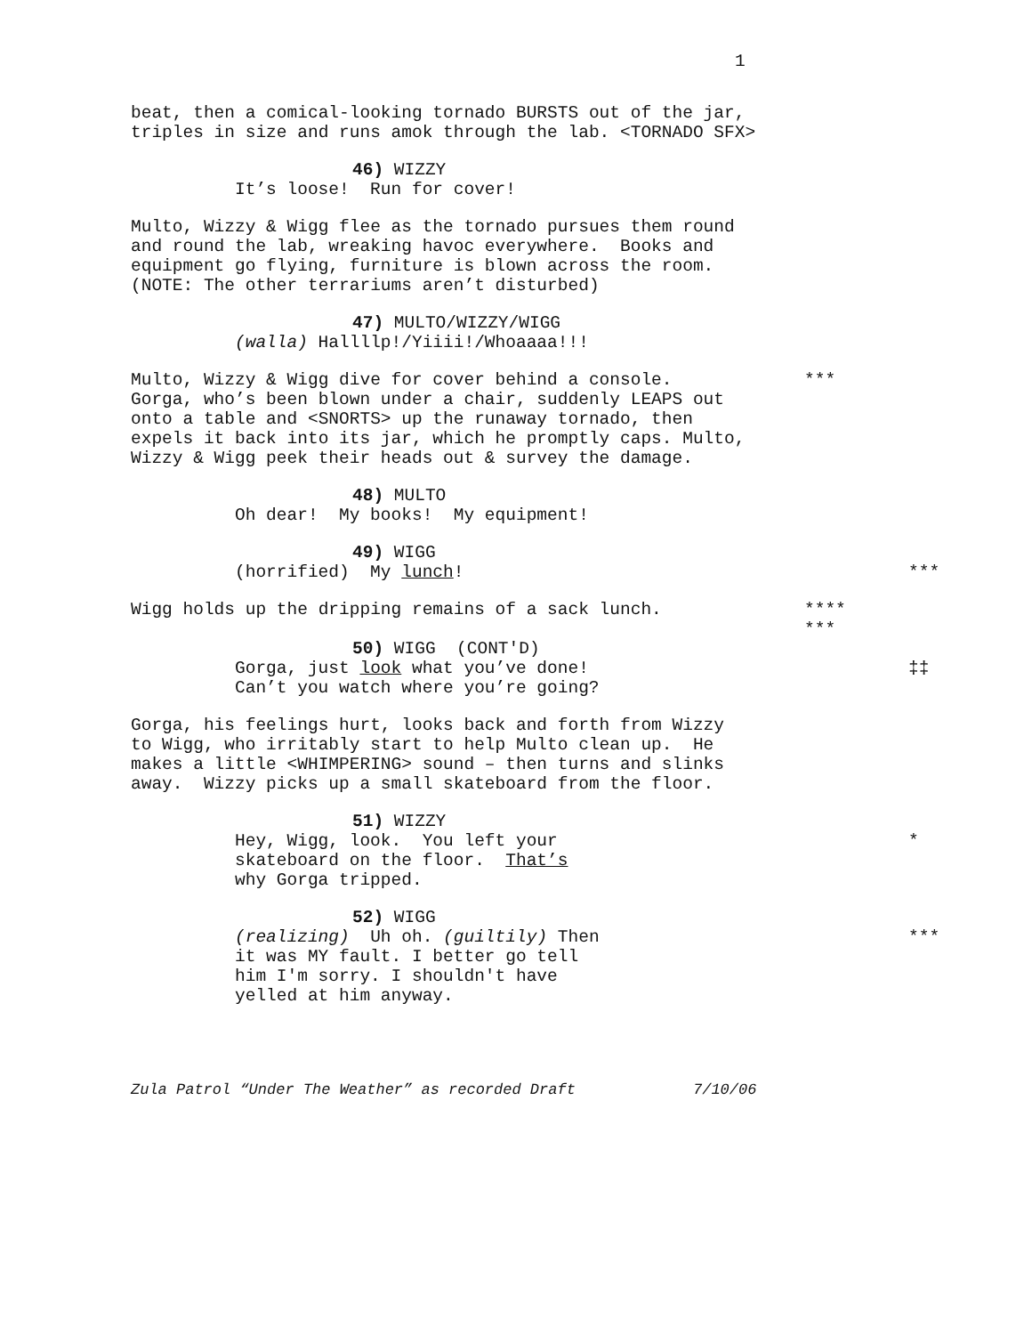1
beat, then a comical-looking tornado BURSTS out of the jar, triples in size and runs amok through the lab. <TORNADO SFX>
46) WIZZY
It’s loose! Run for cover!
Multo, Wizzy & Wigg flee as the tornado pursues them round and round the lab, wreaking havoc everywhere. Books and equipment go flying, furniture is blown across the room. (NOTE: The other terrariums aren’t disturbed)
47) MULTO/WIZZY/WIGG
(walla) Hallllp!/Yiiii!/Whoaaaa!!!
Multo, Wizzy & Wigg dive for cover behind a console. Gorga, who’s been blown under a chair, suddenly LEAPS out onto a table and <SNORTS> up the runaway tornado, then expels it back into its jar, which he promptly caps. Multo, Wizzy & Wigg peek their heads out & survey the damage.
***
48) MULTO
Oh dear! My books! My equipment!
49) WIGG
(horrified) My lunch!
***
Wigg holds up the dripping remains of a sack lunch.
**** ***
50) WIGG (CONT'D)
Gorga, just look what you’ve done! Can’t you watch where you’re going?
‡‡
Gorga, his feelings hurt, looks back and forth from Wizzy to Wigg, who irritably start to help Multo clean up. He makes a little <WHIMPERING> sound – then turns and slinks away. Wizzy picks up a small skateboard from the floor.
51) WIZZY
Hey, Wigg, look. You left your skateboard on the floor. That’s why Gorga tripped.
*
52) WIGG
(realizing) Uh oh. (guiltily) Then it was MY fault. I better go tell him I'm sorry. I shouldn't have yelled at him anyway.
***
Zula Patrol “Under The Weather” as recorded Draft 7/10/06